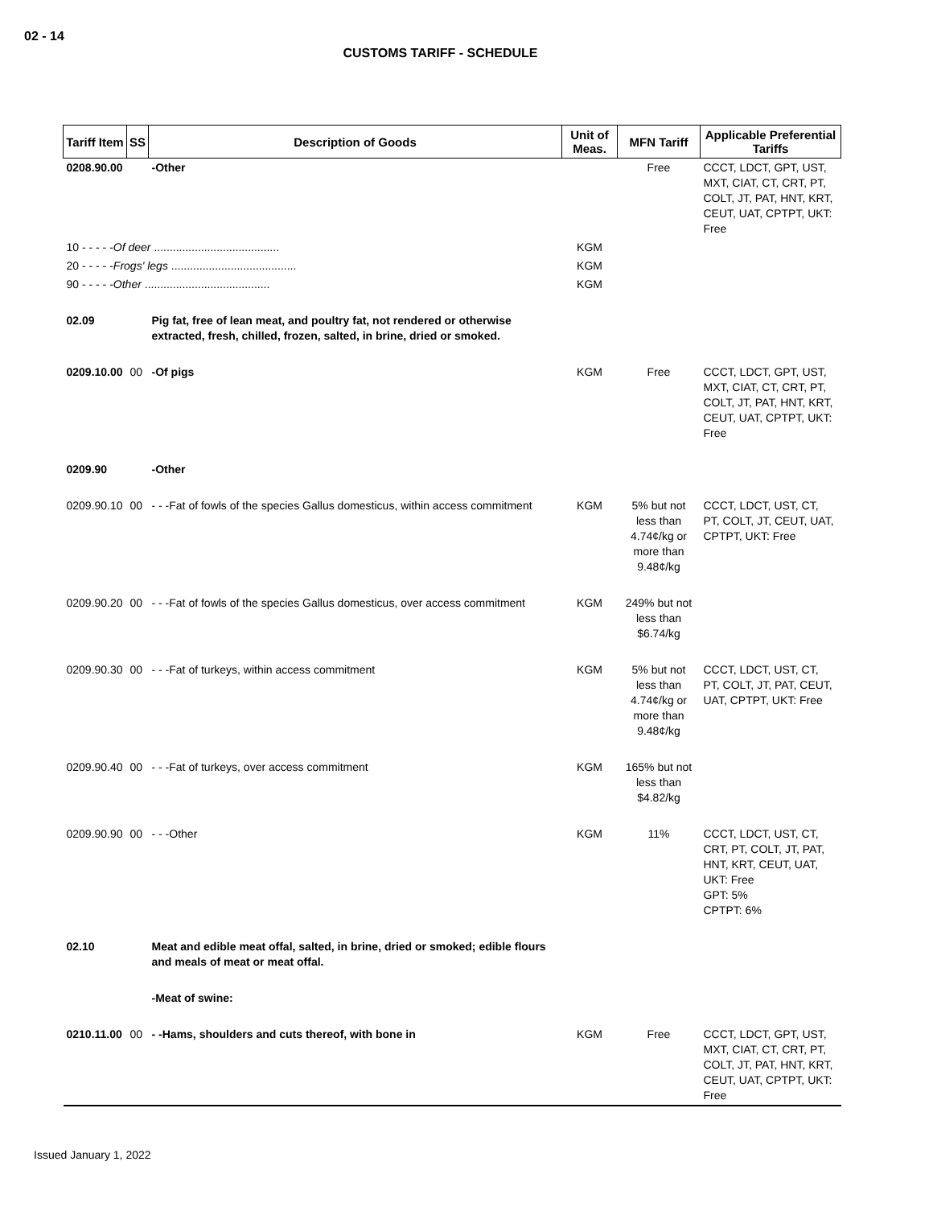02 - 14
CUSTOMS TARIFF - SCHEDULE
| Tariff Item | SS | Description of Goods | Unit of Meas. | MFN Tariff | Applicable Preferential Tariffs |
| --- | --- | --- | --- | --- | --- |
| 0208.90.00 | | -Other | | Free | CCCT, LDCT, GPT, UST, MXT, CIAT, CT, CRT, PT, COLT, JT, PAT, HNT, KRT, CEUT, UAT, CPTPT, UKT: Free |
| 10 - - - - - Of deer ........................................ | | | KGM | | |
| 20 - - - - - Frogs' legs ........................................ | | | KGM | | |
| 90 - - - - - Other ........................................ | | | KGM | | |
| 02.09 | | Pig fat, free of lean meat, and poultry fat, not rendered or otherwise extracted, fresh, chilled, frozen, salted, in brine, dried or smoked. | | | |
| 0209.10.00 | 00 | -Of pigs | KGM | Free | CCCT, LDCT, GPT, UST, MXT, CIAT, CT, CRT, PT, COLT, JT, PAT, HNT, KRT, CEUT, UAT, CPTPT, UKT: Free |
| 0209.90 | | -Other | | | |
| 0209.90.10 | 00 | - - -Fat of fowls of the species Gallus domesticus, within access commitment | KGM | 5% but not less than 4.74¢/kg or more than 9.48¢/kg | CCCT, LDCT, UST, CT, PT, COLT, JT, CEUT, UAT, CPTPT, UKT: Free |
| 0209.90.20 | 00 | - - -Fat of fowls of the species Gallus domesticus, over access commitment | KGM | 249% but not less than $6.74/kg | |
| 0209.90.30 | 00 | - - -Fat of turkeys, within access commitment | KGM | 5% but not less than 4.74¢/kg or more than 9.48¢/kg | CCCT, LDCT, UST, CT, PT, COLT, JT, PAT, CEUT, UAT, CPTPT, UKT: Free |
| 0209.90.40 | 00 | - - -Fat of turkeys, over access commitment | KGM | 165% but not less than $4.82/kg | |
| 0209.90.90 | 00 | - - -Other | KGM | 11% | CCCT, LDCT, UST, CT, CRT, PT, COLT, JT, PAT, HNT, KRT, CEUT, UAT, UKT: Free GPT: 5% CPTPT: 6% |
| 02.10 | | Meat and edible meat offal, salted, in brine, dried or smoked; edible flours and meals of meat or meat offal. | | | |
| | | -Meat of swine: | | | |
| 0210.11.00 | 00 | - -Hams, shoulders and cuts thereof, with bone in | KGM | Free | CCCT, LDCT, GPT, UST, MXT, CIAT, CT, CRT, PT, COLT, JT, PAT, HNT, KRT, CEUT, UAT, CPTPT, UKT: Free |
Issued January 1, 2022